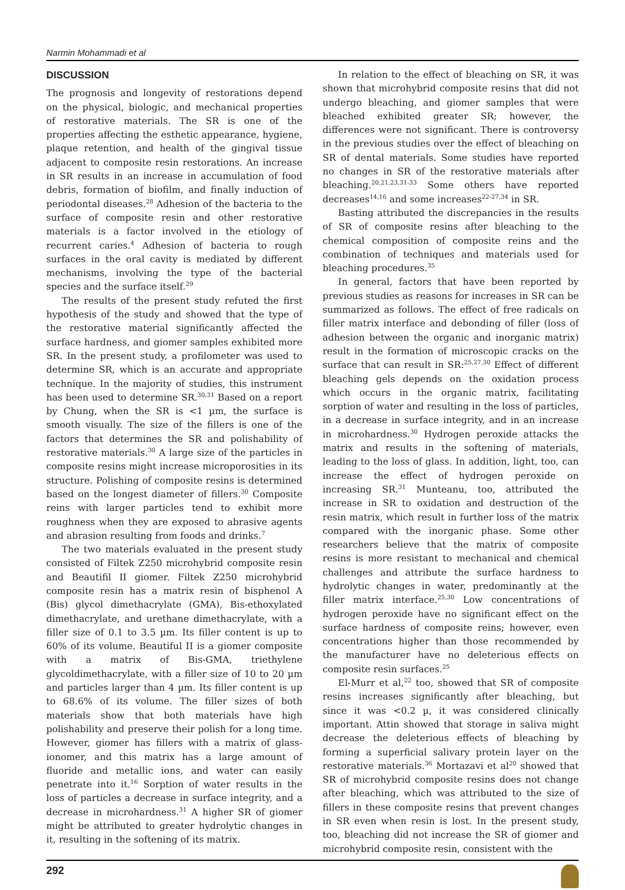Narmin Mohammadi et al
DISCUSSION
The prognosis and longevity of restorations depend on the physical, biologic, and mechanical properties of restorative materials. The SR is one of the properties affecting the esthetic appearance, hygiene, plaque retention, and health of the gingival tissue adjacent to composite resin restorations. An increase in SR results in an increase in accumulation of food debris, formation of biofilm, and finally induction of periodontal diseases.<sup>28</sup> Adhesion of the bacteria to the surface of composite resin and other restorative materials is a factor involved in the etiology of recurrent caries.<sup>4</sup> Adhesion of bacteria to rough surfaces in the oral cavity is mediated by different mechanisms, involving the type of the bacterial species and the surface itself.<sup>29</sup>
The results of the present study refuted the first hypothesis of the study and showed that the type of the restorative material significantly affected the surface hardness, and giomer samples exhibited more SR. In the present study, a profilometer was used to determine SR, which is an accurate and appropriate technique. In the majority of studies, this instrument has been used to determine SR.<sup>30,31</sup> Based on a report by Chung, when the SR is <1 µm, the surface is smooth visually. The size of the fillers is one of the factors that determines the SR and polishability of restorative materials.<sup>30</sup> A large size of the particles in composite resins might increase microporosities in its structure. Polishing of composite resins is determined based on the longest diameter of fillers.<sup>30</sup> Composite reins with larger particles tend to exhibit more roughness when they are exposed to abrasive agents and abrasion resulting from foods and drinks.<sup>7</sup>
The two materials evaluated in the present study consisted of Filtek Z250 microhybrid composite resin and Beautifil II giomer. Filtek Z250 microhybrid composite resin has a matrix resin of bisphenol A (Bis) glycol dimethacrylate (GMA), Bis-ethoxylated dimethacrylate, and urethane dimethacrylate, with a filler size of 0.1 to 3.5 µm. Its filler content is up to 60% of its volume. Beautiful II is a giomer composite with a matrix of Bis-GMA, triethylene glycoldimethacrylate, with a filler size of 10 to 20 µm and particles larger than 4 µm. Its filler content is up to 68.6% of its volume. The filler sizes of both materials show that both materials have high polishability and preserve their polish for a long time. However, giomer has fillers with a matrix of glass-ionomer, and this matrix has a large amount of fluoride and metallic ions, and water can easily penetrate into it.<sup>16</sup> Sorption of water results in the loss of particles a decrease in surface integrity, and a decrease in microhardness.<sup>31</sup> A higher SR of giomer might be attributed to greater hydrolytic changes in it, resulting in the softening of its matrix.
In relation to the effect of bleaching on SR, it was shown that microhybrid composite resins that did not undergo bleaching, and giomer samples that were bleached exhibited greater SR; however, the differences were not significant. There is controversy in the previous studies over the effect of bleaching on SR of dental materials. Some studies have reported no changes in SR of the restorative materials after bleaching.<sup>20,21,23,31-33</sup> Some others have reported decreases<sup>14,16</sup> and some increases<sup>22-27,34</sup> in SR.
Basting attributed the discrepancies in the results of SR of composite resins after bleaching to the chemical composition of composite reins and the combination of techniques and materials used for bleaching procedures.<sup>35</sup>
In general, factors that have been reported by previous studies as reasons for increases in SR can be summarized as follows. The effect of free radicals on filler matrix interface and debonding of filler (loss of adhesion between the organic and inorganic matrix) result in the formation of microscopic cracks on the surface that can result in SR:<sup>25,27,30</sup> Effect of different bleaching gels depends on the oxidation process which occurs in the organic matrix, facilitating sorption of water and resulting in the loss of particles, in a decrease in surface integrity, and in an increase in microhardness.<sup>30</sup> Hydrogen peroxide attacks the matrix and results in the softening of materials, leading to the loss of glass. In addition, light, too, can increase the effect of hydrogen peroxide on increasing SR.<sup>31</sup> Munteanu, too, attributed the increase in SR to oxidation and destruction of the resin matrix, which result in further loss of the matrix compared with the inorganic phase. Some other researchers believe that the matrix of composite resins is more resistant to mechanical and chemical challenges and attribute the surface hardness to hydrolytic changes in water, predominantly at the filler matrix interface.<sup>25,30</sup> Low concentrations of hydrogen peroxide have no significant effect on the surface hardness of composite reins; however, even concentrations higher than those recommended by the manufacturer have no deleterious effects on composite resin surfaces.<sup>25</sup>
El-Murr et al,<sup>22</sup> too, showed that SR of composite resins increases significantly after bleaching, but since it was <0.2 µ, it was considered clinically important. Attin showed that storage in saliva might decrease the deleterious effects of bleaching by forming a superficial salivary protein layer on the restorative materials.<sup>36</sup> Mortazavi et al<sup>20</sup> showed that SR of microhybrid composite resins does not change after bleaching, which was attributed to the size of fillers in these composite resins that prevent changes in SR even when resin is lost. In the present study, too, bleaching did not increase the SR of giomer and microhybrid composite resin, consistent with the
292